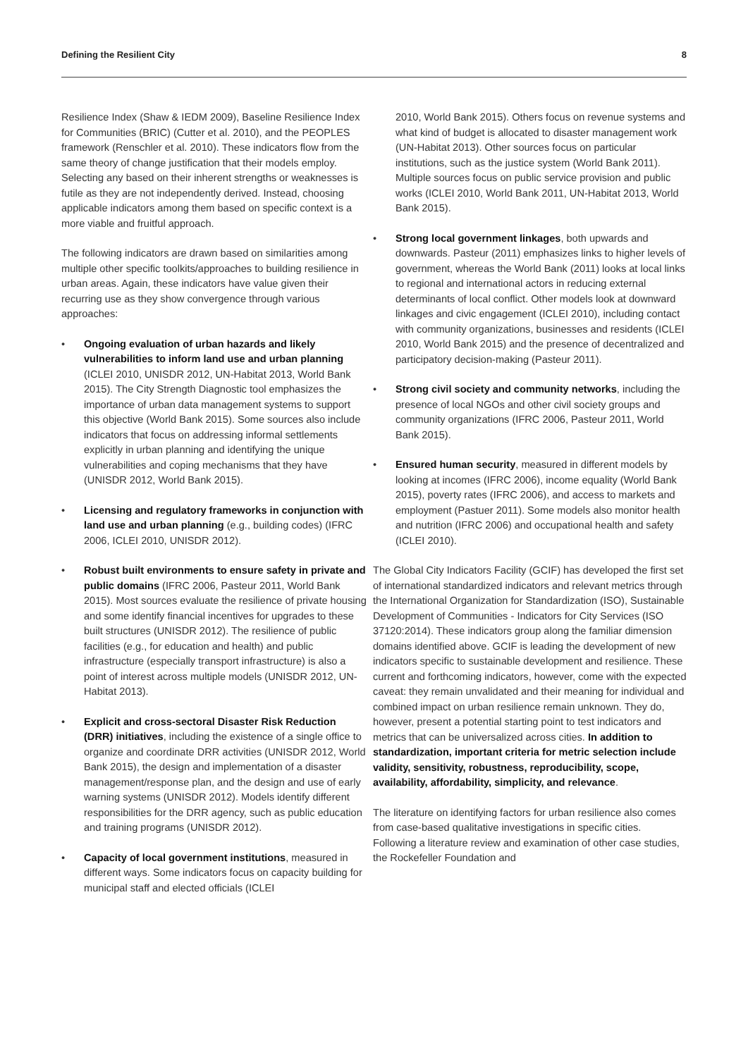Defining the Resilient City 8
Resilience Index (Shaw & IEDM 2009), Baseline Resilience Index for Communities (BRIC) (Cutter et al. 2010), and the PEOPLES framework (Renschler et al. 2010). These indicators flow from the same theory of change justification that their models employ. Selecting any based on their inherent strengths or weaknesses is futile as they are not independently derived. Instead, choosing applicable indicators among them based on specific context is a more viable and fruitful approach.
The following indicators are drawn based on similarities among multiple other specific toolkits/approaches to building resilience in urban areas. Again, these indicators have value given their recurring use as they show convergence through various approaches:
• Ongoing evaluation of urban hazards and likely vulnerabilities to inform land use and urban planning (ICLEI 2010, UNISDR 2012, UN-Habitat 2013, World Bank 2015). The City Strength Diagnostic tool emphasizes the importance of urban data management systems to support this objective (World Bank 2015). Some sources also include indicators that focus on addressing informal settlements explicitly in urban planning and identifying the unique vulnerabilities and coping mechanisms that they have (UNISDR 2012, World Bank 2015).
• Licensing and regulatory frameworks in conjunction with land use and urban planning (e.g., building codes) (IFRC 2006, ICLEI 2010, UNISDR 2012).
• Robust built environments to ensure safety in private and public domains (IFRC 2006, Pasteur 2011, World Bank 2015). Most sources evaluate the resilience of private housing and some identify financial incentives for upgrades to these built structures (UNISDR 2012). The resilience of public facilities (e.g., for education and health) and public infrastructure (especially transport infrastructure) is also a point of interest across multiple models (UNISDR 2012, UN-Habitat 2013).
• Explicit and cross-sectoral Disaster Risk Reduction (DRR) initiatives, including the existence of a single office to organize and coordinate DRR activities (UNISDR 2012, World Bank 2015), the design and implementation of a disaster management/response plan, and the design and use of early warning systems (UNISDR 2012). Models identify different responsibilities for the DRR agency, such as public education and training programs (UNISDR 2012).
• Capacity of local government institutions, measured in different ways. Some indicators focus on capacity building for municipal staff and elected officials (ICLEI
2010, World Bank 2015). Others focus on revenue systems and what kind of budget is allocated to disaster management work (UN-Habitat 2013). Other sources focus on particular institutions, such as the justice system (World Bank 2011). Multiple sources focus on public service provision and public works (ICLEI 2010, World Bank 2011, UN-Habitat 2013, World Bank 2015).
• Strong local government linkages, both upwards and downwards. Pasteur (2011) emphasizes links to higher levels of government, whereas the World Bank (2011) looks at local links to regional and international actors in reducing external determinants of local conflict. Other models look at downward linkages and civic engagement (ICLEI 2010), including contact with community organizations, businesses and residents (ICLEI 2010, World Bank 2015) and the presence of decentralized and participatory decision-making (Pasteur 2011).
• Strong civil society and community networks, including the presence of local NGOs and other civil society groups and community organizations (IFRC 2006, Pasteur 2011, World Bank 2015).
• Ensured human security, measured in different models by looking at incomes (IFRC 2006), income equality (World Bank 2015), poverty rates (IFRC 2006), and access to markets and employment (Pastuer 2011). Some models also monitor health and nutrition (IFRC 2006) and occupational health and safety (ICLEI 2010).
The Global City Indicators Facility (GCIF) has developed the first set of international standardized indicators and relevant metrics through the International Organization for Standardization (ISO), Sustainable Development of Communities - Indicators for City Services (ISO 37120:2014). These indicators group along the familiar dimension domains identified above. GCIF is leading the development of new indicators specific to sustainable development and resilience. These current and forthcoming indicators, however, come with the expected caveat: they remain unvalidated and their meaning for individual and combined impact on urban resilience remain unknown. They do, however, present a potential starting point to test indicators and metrics that can be universalized across cities. In addition to standardization, important criteria for metric selection include validity, sensitivity, robustness, reproducibility, scope, availability, affordability, simplicity, and relevance.
The literature on identifying factors for urban resilience also comes from case-based qualitative investigations in specific cities. Following a literature review and examination of other case studies, the Rockefeller Foundation and